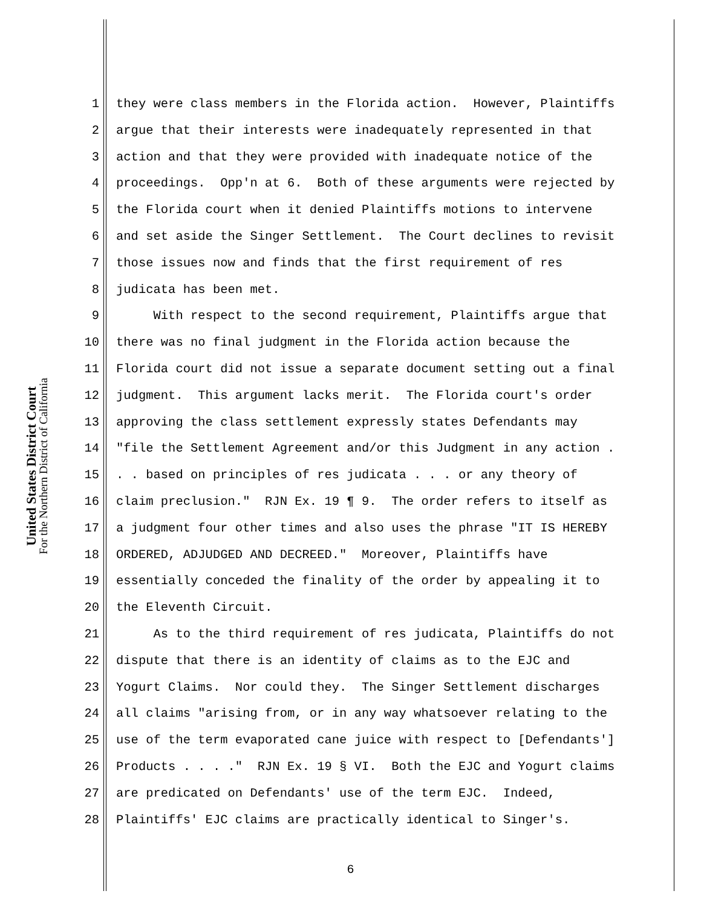United States District Court
For the Northern District of California
1 they were class members in the Florida action. However, Plaintiffs
2 argue that their interests were inadequately represented in that
3 action and that they were provided with inadequate notice of the
4 proceedings. Opp'n at 6. Both of these arguments were rejected by
5 the Florida court when it denied Plaintiffs motions to intervene
6 and set aside the Singer Settlement. The Court declines to revisit
7 those issues now and finds that the first requirement of res
8 judicata has been met.
9 With respect to the second requirement, Plaintiffs argue that
10 there was no final judgment in the Florida action because the
11 Florida court did not issue a separate document setting out a final
12 judgment. This argument lacks merit. The Florida court's order
13 approving the class settlement expressly states Defendants may
14 "file the Settlement Agreement and/or this Judgment in any action .
15. . based on principles of res judicata . . . or any theory of
16 claim preclusion." RJN Ex. 19 ¶ 9. The order refers to itself as
17 a judgment four other times and also uses the phrase "IT IS HEREBY
18 ORDERED, ADJUDGED AND DECREED." Moreover, Plaintiffs have
19 essentially conceded the finality of the order by appealing it to
20 the Eleventh Circuit.
21 As to the third requirement of res judicata, Plaintiffs do not
22 dispute that there is an identity of claims as to the EJC and
23 Yogurt Claims. Nor could they. The Singer Settlement discharges
24 all claims "arising from, or in any way whatsoever relating to the
25 use of the term evaporated cane juice with respect to [Defendants']
26 Products . . . ." RJN Ex. 19 § VI. Both the EJC and Yogurt claims
27 are predicated on Defendants' use of the term EJC. Indeed,
28 Plaintiffs' EJC claims are practically identical to Singer's.
6